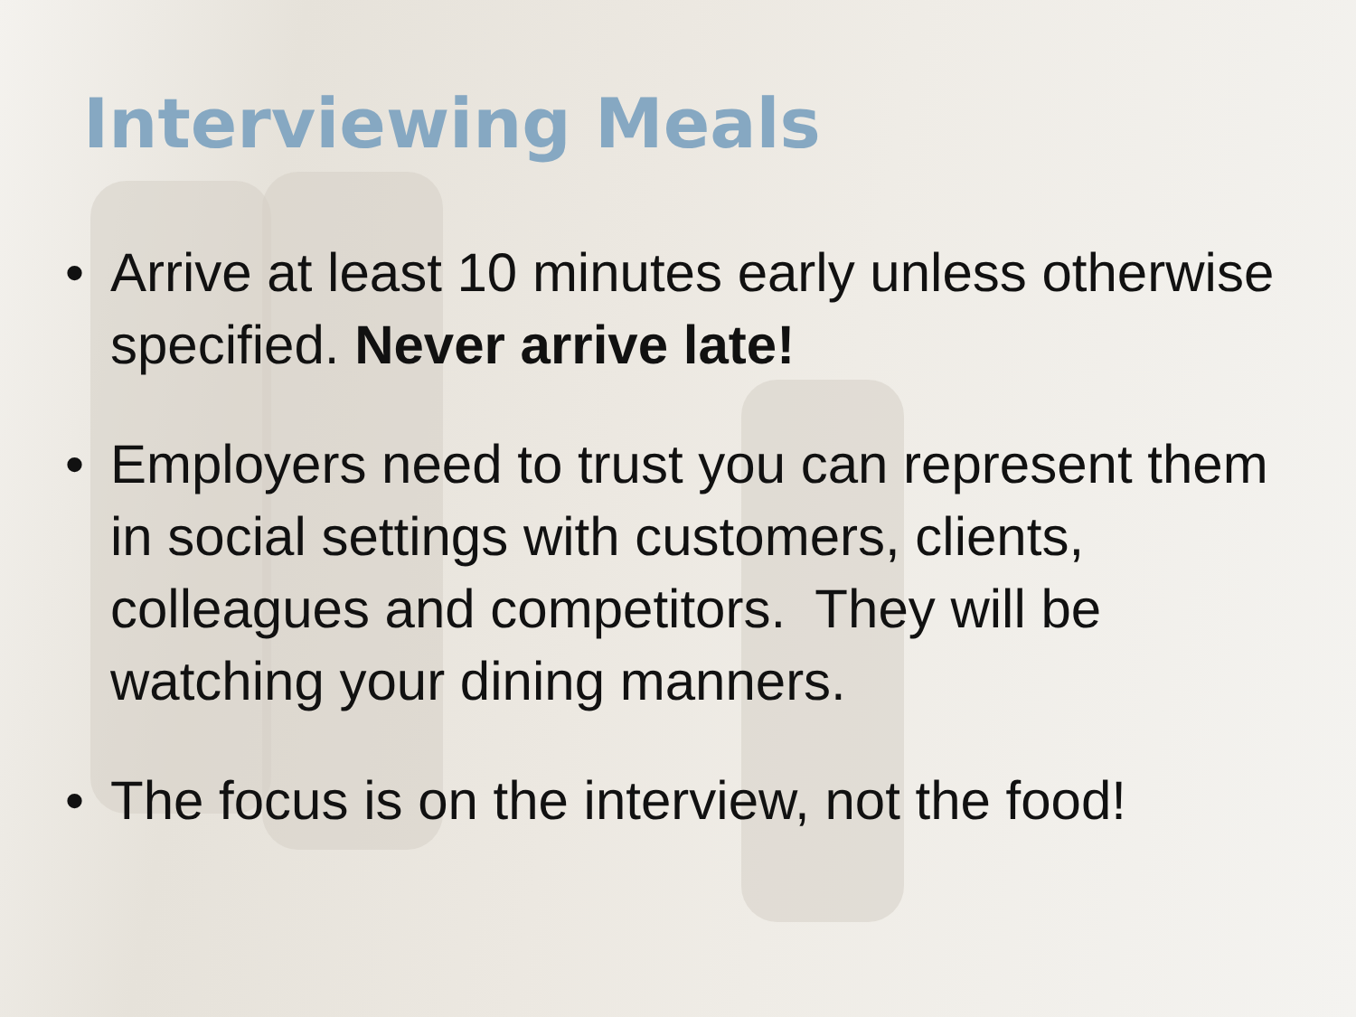Interviewing Meals
• Arrive at least 10 minutes early unless otherwise specified. Never arrive late!
• Employers need to trust you can represent them in social settings with customers, clients, colleagues and competitors. They will be watching your dining manners.
• The focus is on the interview, not the food!